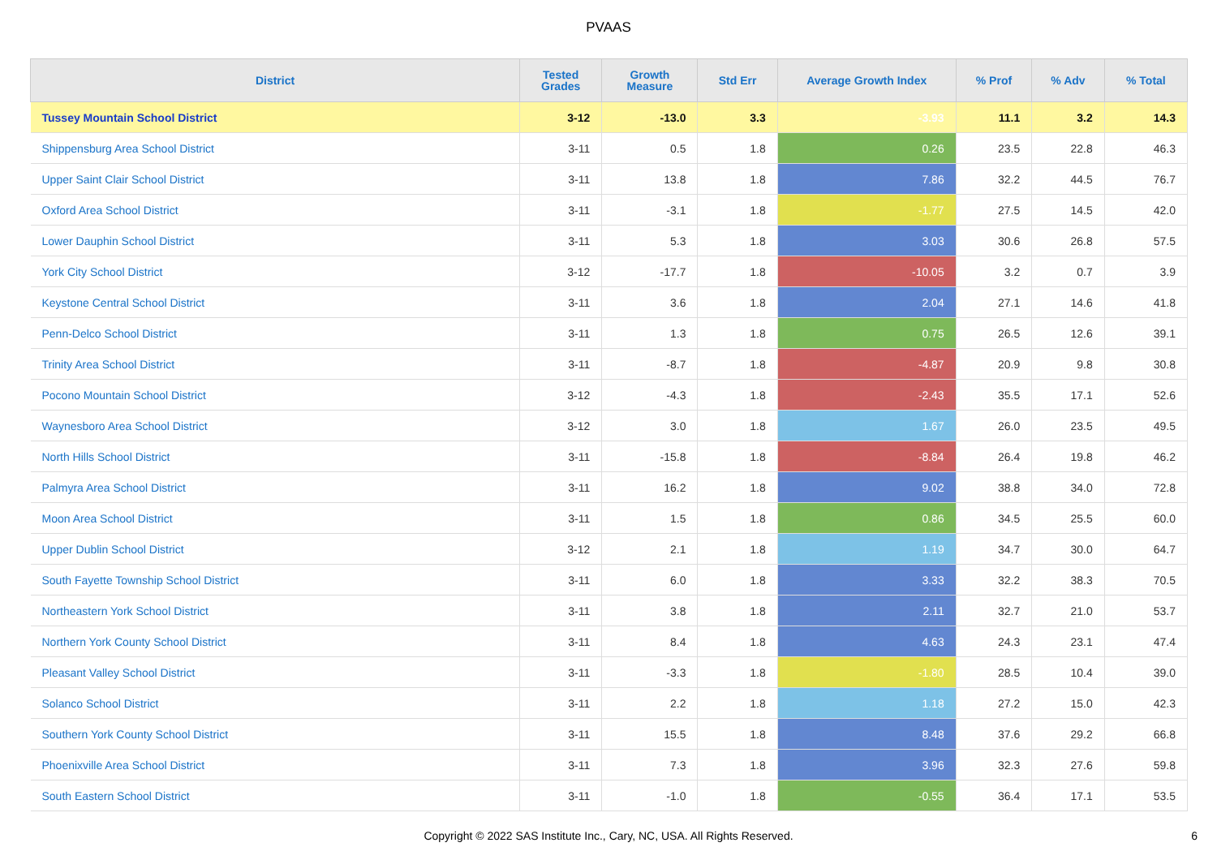PVAAS
| District | Tested Grades | Growth Measure | Std Err | Average Growth Index | % Prof | % Adv | % Total |
| --- | --- | --- | --- | --- | --- | --- | --- |
| Tussey Mountain School District | 3-12 | -13.0 | 3.3 | -3.93 | 11.1 | 3.2 | 14.3 |
| Shippensburg Area School District | 3-11 | 0.5 | 1.8 | 0.26 | 23.5 | 22.8 | 46.3 |
| Upper Saint Clair School District | 3-11 | 13.8 | 1.8 | 7.86 | 32.2 | 44.5 | 76.7 |
| Oxford Area School District | 3-11 | -3.1 | 1.8 | -1.77 | 27.5 | 14.5 | 42.0 |
| Lower Dauphin School District | 3-11 | 5.3 | 1.8 | 3.03 | 30.6 | 26.8 | 57.5 |
| York City School District | 3-12 | -17.7 | 1.8 | -10.05 | 3.2 | 0.7 | 3.9 |
| Keystone Central School District | 3-11 | 3.6 | 1.8 | 2.04 | 27.1 | 14.6 | 41.8 |
| Penn-Delco School District | 3-11 | 1.3 | 1.8 | 0.75 | 26.5 | 12.6 | 39.1 |
| Trinity Area School District | 3-11 | -8.7 | 1.8 | -4.87 | 20.9 | 9.8 | 30.8 |
| Pocono Mountain School District | 3-12 | -4.3 | 1.8 | -2.43 | 35.5 | 17.1 | 52.6 |
| Waynesboro Area School District | 3-12 | 3.0 | 1.8 | 1.67 | 26.0 | 23.5 | 49.5 |
| North Hills School District | 3-11 | -15.8 | 1.8 | -8.84 | 26.4 | 19.8 | 46.2 |
| Palmyra Area School District | 3-11 | 16.2 | 1.8 | 9.02 | 38.8 | 34.0 | 72.8 |
| Moon Area School District | 3-11 | 1.5 | 1.8 | 0.86 | 34.5 | 25.5 | 60.0 |
| Upper Dublin School District | 3-12 | 2.1 | 1.8 | 1.19 | 34.7 | 30.0 | 64.7 |
| South Fayette Township School District | 3-11 | 6.0 | 1.8 | 3.33 | 32.2 | 38.3 | 70.5 |
| Northeastern York School District | 3-11 | 3.8 | 1.8 | 2.11 | 32.7 | 21.0 | 53.7 |
| Northern York County School District | 3-11 | 8.4 | 1.8 | 4.63 | 24.3 | 23.1 | 47.4 |
| Pleasant Valley School District | 3-11 | -3.3 | 1.8 | -1.80 | 28.5 | 10.4 | 39.0 |
| Solanco School District | 3-11 | 2.2 | 1.8 | 1.18 | 27.2 | 15.0 | 42.3 |
| Southern York County School District | 3-11 | 15.5 | 1.8 | 8.48 | 37.6 | 29.2 | 66.8 |
| Phoenixville Area School District | 3-11 | 7.3 | 1.8 | 3.96 | 32.3 | 27.6 | 59.8 |
| South Eastern School District | 3-11 | -1.0 | 1.8 | -0.55 | 36.4 | 17.1 | 53.5 |
Copyright © 2022 SAS Institute Inc., Cary, NC, USA. All Rights Reserved. 6